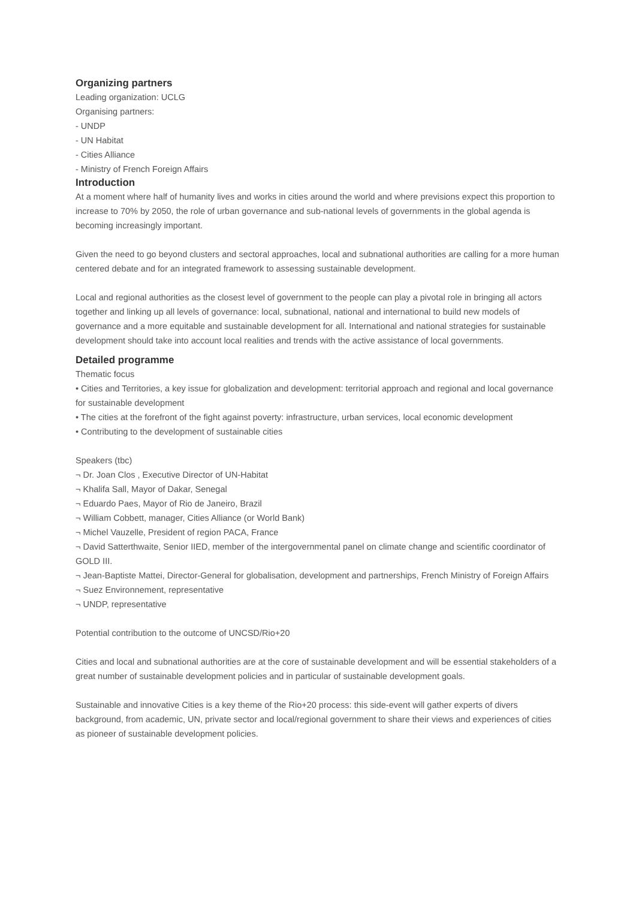Organizing partners
Leading organization: UCLG
Organising partners:
- UNDP
- UN Habitat
- Cities Alliance
- Ministry of French Foreign Affairs
Introduction
At a moment where half of humanity lives and works in cities around the world and where previsions expect this proportion to increase to 70% by 2050, the role of urban governance and sub-national levels of governments in the global agenda is becoming increasingly important.
Given the need to go beyond clusters and sectoral approaches, local and subnational authorities are calling for a more human centered debate and for an integrated framework to assessing sustainable development.
Local and regional authorities as the closest level of government to the people can play a pivotal role in bringing all actors together and linking up all levels of governance: local, subnational, national and international to build new models of governance and a more equitable and sustainable development for all. International and national strategies for sustainable development should take into account local realities and trends with the active assistance of local governments.
Detailed programme
Thematic focus
• Cities and Territories, a key issue for globalization and development: territorial approach and regional and local governance for sustainable development
• The cities at the forefront of the fight against poverty: infrastructure, urban services, local economic development
• Contributing to the development of sustainable cities
Speakers (tbc)
¬ Dr. Joan Clos , Executive Director of UN-Habitat
¬ Khalifa Sall, Mayor of Dakar, Senegal
¬ Eduardo Paes, Mayor of Rio de Janeiro, Brazil
¬ William Cobbett, manager, Cities Alliance (or World Bank)
¬ Michel Vauzelle, President of region PACA, France
¬ David Satterthwaite, Senior IIED, member of the intergovernmental panel on climate change and scientific coordinator of GOLD III.
¬ Jean-Baptiste Mattei, Director-General for globalisation, development and partnerships, French Ministry of Foreign Affairs
¬ Suez Environnement, representative
¬ UNDP, representative
Potential contribution to the outcome of UNCSD/Rio+20
Cities and local and subnational authorities are at the core of sustainable development and will be essential stakeholders of a great number of sustainable development policies and in particular of sustainable development goals.
Sustainable and innovative Cities is a key theme of the Rio+20 process: this side-event will gather experts of divers background, from academic, UN, private sector and local/regional government to share their views and experiences of cities as pioneer of sustainable development policies.